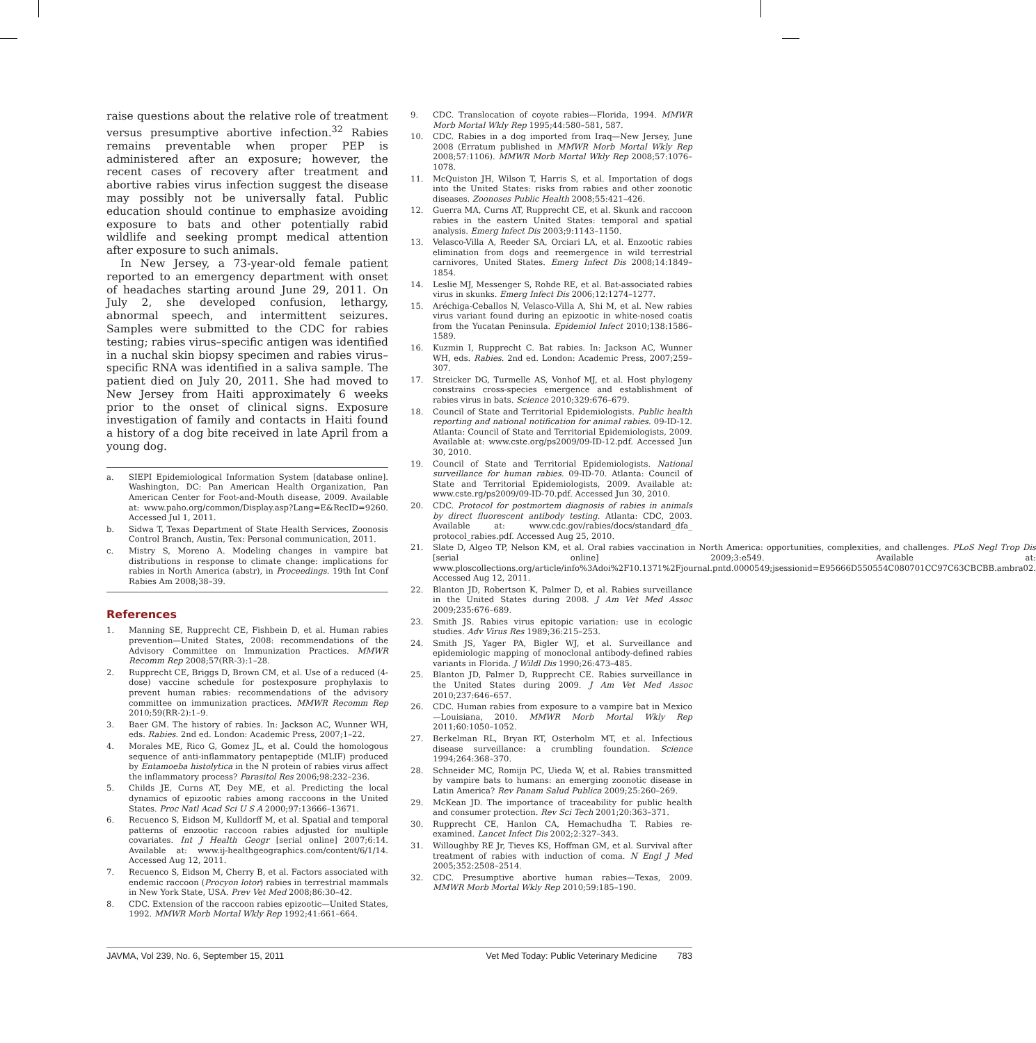raise questions about the relative role of treatment versus presumptive abortive infection.<sup>32</sup> Rabies remains preventable when proper PEP is administered after an exposure; however, the recent cases of recovery after treatment and abortive rabies virus infection suggest the disease may possibly not be universally fatal. Public education should continue to emphasize avoiding exposure to bats and other potentially rabid wildlife and seeking prompt medical attention after exposure to such animals.
In New Jersey, a 73-year-old female patient reported to an emergency department with onset of headaches starting around June 29, 2011. On July 2, she developed confusion, lethargy, abnormal speech, and intermittent seizures. Samples were submitted to the CDC for rabies testing; rabies virus–specific antigen was identified in a nuchal skin biopsy specimen and rabies virus–specific RNA was identified in a saliva sample. The patient died on July 20, 2011. She had moved to New Jersey from Haiti approximately 6 weeks prior to the onset of clinical signs. Exposure investigation of family and contacts in Haiti found a history of a dog bite received in late April from a young dog.
a. SIEPI Epidemiological Information System [database online]. Washington, DC: Pan American Health Organization, Pan American Center for Foot-and-Mouth disease, 2009. Available at: www.paho.org/common/Display.asp?Lang=E&RecID=9260. Accessed Jul 1, 2011.
b. Sidwa T, Texas Department of State Health Services, Zoonosis Control Branch, Austin, Tex: Personal communication, 2011.
c. Mistry S, Moreno A. Modeling changes in vampire bat distributions in response to climate change: implications for rabies in North America (abstr), in Proceedings. 19th Int Conf Rabies Am 2008;38–39.
References
1. Manning SE, Rupprecht CE, Fishbein D, et al. Human rabies prevention—United States, 2008: recommendations of the Advisory Committee on Immunization Practices. MMWR Recomm Rep 2008;57(RR-3):1–28.
2. Rupprecht CE, Briggs D, Brown CM, et al. Use of a reduced (4-dose) vaccine schedule for postexposure prophylaxis to prevent human rabies: recommendations of the advisory committee on immunization practices. MMWR Recomm Rep 2010;59(RR-2):1–9.
3. Baer GM. The history of rabies. In: Jackson AC, Wunner WH, eds. Rabies. 2nd ed. London: Academic Press, 2007;1–22.
4. Morales ME, Rico G, Gomez JL, et al. Could the homologous sequence of anti-inflammatory pentapeptide (MLIF) produced by Entamoeba histolytica in the N protein of rabies virus affect the inflammatory process? Parasitol Res 2006;98:232–236.
5. Childs JE, Curns AT, Dey ME, et al. Predicting the local dynamics of epizootic rabies among raccoons in the United States. Proc Natl Acad Sci U S A 2000;97:13666–13671.
6. Recuenco S, Eidson M, Kulldorff M, et al. Spatial and temporal patterns of enzootic raccoon rabies adjusted for multiple covariates. Int J Health Geogr [serial online] 2007;6:14. Available at: www.ij-healthgeographics.com/content/6/1/14. Accessed Aug 12, 2011.
7. Recuenco S, Eidson M, Cherry B, et al. Factors associated with endemic raccoon (Procyon lotor) rabies in terrestrial mammals in New York State, USA. Prev Vet Med 2008;86:30–42.
8. CDC. Extension of the raccoon rabies epizootic—United States, 1992. MMWR Morb Mortal Wkly Rep 1992;41:661–664.
9. CDC. Translocation of coyote rabies—Florida, 1994. MMWR Morb Mortal Wkly Rep 1995;44:580–581, 587.
10. CDC. Rabies in a dog imported from Iraq—New Jersey, June 2008 (Erratum published in MMWR Morb Mortal Wkly Rep 2008;57:1106). MMWR Morb Mortal Wkly Rep 2008;57:1076–1078.
11. McQuiston JH, Wilson T, Harris S, et al. Importation of dogs into the United States: risks from rabies and other zoonotic diseases. Zoonoses Public Health 2008;55:421–426.
12. Guerra MA, Curns AT, Rupprecht CE, et al. Skunk and raccoon rabies in the eastern United States: temporal and spatial analysis. Emerg Infect Dis 2003;9:1143–1150.
13. Velasco-Villa A, Reeder SA, Orciari LA, et al. Enzootic rabies elimination from dogs and reemergence in wild terrestrial carnivores, United States. Emerg Infect Dis 2008;14:1849–1854.
14. Leslie MJ, Messenger S, Rohde RE, et al. Bat-associated rabies virus in skunks. Emerg Infect Dis 2006;12:1274–1277.
15. Aréchiga-Ceballos N, Velasco-Villa A, Shi M, et al. New rabies virus variant found during an epizootic in white-nosed coatis from the Yucatan Peninsula. Epidemiol Infect 2010;138:1586–1589.
16. Kuzmin I, Rupprecht C. Bat rabies. In: Jackson AC, Wunner WH, eds. Rabies. 2nd ed. London: Academic Press, 2007;259–307.
17. Streicker DG, Turmelle AS, Vonhof MJ, et al. Host phylogeny constrains cross-species emergence and establishment of rabies virus in bats. Science 2010;329:676–679.
18. Council of State and Territorial Epidemiologists. Public health reporting and national notification for animal rabies. 09-ID-12. Atlanta: Council of State and Territorial Epidemiologists, 2009. Available at: www.cste.org/ps2009/09-ID-12.pdf. Accessed Jun 30, 2010.
19. Council of State and Territorial Epidemiologists. National surveillance for human rabies. 09-ID-70. Atlanta: Council of State and Territorial Epidemiologists, 2009. Available at: www.cste.rg/ps2009/09-ID-70.pdf. Accessed Jun 30, 2010.
20. CDC. Protocol for postmortem diagnosis of rabies in animals by direct fluorescent antibody testing. Atlanta: CDC, 2003. Available at: www.cdc.gov/rabies/docs/standard_dfa_ protocol_rabies.pdf. Accessed Aug 25, 2010.
21. Slate D, Algeo TP, Nelson KM, et al. Oral rabies vaccination in North America: opportunities, complexities, and challenges. PLoS Negl Trop Dis [serial online] 2009;3:e549. Available at: www.ploscollections.org/article/info%3Adoi%2F10.1371%2Fjournal.pntd.0000549;jsessionid=E95666D550554C080701CC97C63CBCBB.ambra02. Accessed Aug 12, 2011.
22. Blanton JD, Robertson K, Palmer D, et al. Rabies surveillance in the United States during 2008. J Am Vet Med Assoc 2009;235:676–689.
23. Smith JS. Rabies virus epitopic variation: use in ecologic studies. Adv Virus Res 1989;36:215–253.
24. Smith JS, Yager PA, Bigler WJ, et al. Surveillance and epidemiologic mapping of monoclonal antibody-defined rabies variants in Florida. J Wildl Dis 1990;26:473–485.
25. Blanton JD, Palmer D, Rupprecht CE. Rabies surveillance in the United States during 2009. J Am Vet Med Assoc 2010;237:646–657.
26. CDC. Human rabies from exposure to a vampire bat in Mexico—Louisiana, 2010. MMWR Morb Mortal Wkly Rep 2011;60:1050–1052.
27. Berkelman RL, Bryan RT, Osterholm MT, et al. Infectious disease surveillance: a crumbling foundation. Science 1994;264:368–370.
28. Schneider MC, Romijn PC, Uieda W, et al. Rabies transmitted by vampire bats to humans: an emerging zoonotic disease in Latin America? Rev Panam Salud Publica 2009;25:260–269.
29. McKean JD. The importance of traceability for public health and consumer protection. Rev Sci Tech 2001;20:363–371.
30. Rupprecht CE, Hanlon CA, Hemachudha T. Rabies re-examined. Lancet Infect Dis 2002;2:327–343.
31. Willoughby RE Jr, Tieves KS, Hoffman GM, et al. Survival after treatment of rabies with induction of coma. N Engl J Med 2005;352:2508–2514.
32. CDC. Presumptive abortive human rabies—Texas, 2009. MMWR Morb Mortal Wkly Rep 2010;59:185–190.
JAVMA, Vol 239, No. 6, September 15, 2011 Vet Med Today: Public Veterinary Medicine 783